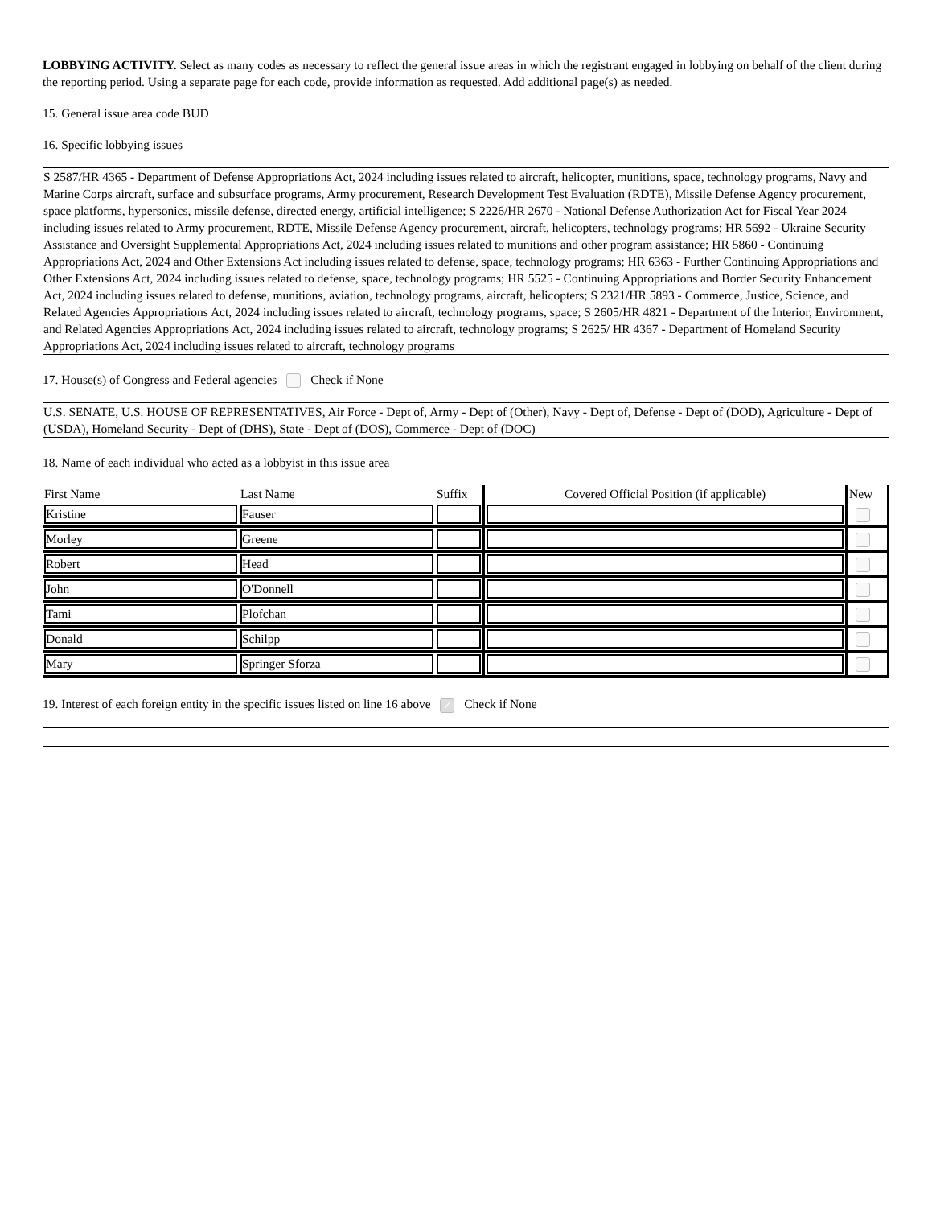LOBBYING ACTIVITY. Select as many codes as necessary to reflect the general issue areas in which the registrant engaged in lobbying on behalf of the client during the reporting period. Using a separate page for each code, provide information as requested. Add additional page(s) as needed.
15. General issue area code BUD
16. Specific lobbying issues
S 2587/HR 4365 - Department of Defense Appropriations Act, 2024 including issues related to aircraft, helicopter, munitions, space, technology programs, Navy and Marine Corps aircraft, surface and subsurface programs, Army procurement, Research Development Test Evaluation (RDTE), Missile Defense Agency procurement, space platforms, hypersonics, missile defense, directed energy, artificial intelligence; S 2226/HR 2670 - National Defense Authorization Act for Fiscal Year 2024 including issues related to Army procurement, RDTE, Missile Defense Agency procurement, aircraft, helicopters, technology programs; HR 5692 - Ukraine Security Assistance and Oversight Supplemental Appropriations Act, 2024 including issues related to munitions and other program assistance; HR 5860 - Continuing Appropriations Act, 2024 and Other Extensions Act including issues related to defense, space, technology programs; HR 6363 - Further Continuing Appropriations and Other Extensions Act, 2024 including issues related to defense, space, technology programs; HR 5525 - Continuing Appropriations and Border Security Enhancement Act, 2024 including issues related to defense, munitions, aviation, technology programs, aircraft, helicopters; S 2321/HR 5893 - Commerce, Justice, Science, and Related Agencies Appropriations Act, 2024 including issues related to aircraft, technology programs, space; S 2605/HR 4821 - Department of the Interior, Environment, and Related Agencies Appropriations Act, 2024 including issues related to aircraft, technology programs; S 2625/ HR 4367 - Department of Homeland Security Appropriations Act, 2024 including issues related to aircraft, technology programs
17. House(s) of Congress and Federal agencies Check if None
U.S. SENATE, U.S. HOUSE OF REPRESENTATIVES, Air Force - Dept of, Army - Dept of (Other), Navy - Dept of, Defense - Dept of (DOD), Agriculture - Dept of (USDA), Homeland Security - Dept of (DHS), State - Dept of (DOS), Commerce - Dept of (DOC)
18. Name of each individual who acted as a lobbyist in this issue area
| First Name | Last Name | Suffix | Covered Official Position (if applicable) | New |
| --- | --- | --- | --- | --- |
| Kristine | Fauser | | | |
| Morley | Greene | | | |
| Robert | Head | | | |
| John | O'Donnell | | | |
| Tami | Plofchan | | | |
| Donald | Schilpp | | | |
| Mary | Springer Sforza | | | |
19. Interest of each foreign entity in the specific issues listed on line 16 above ✓ Check if None